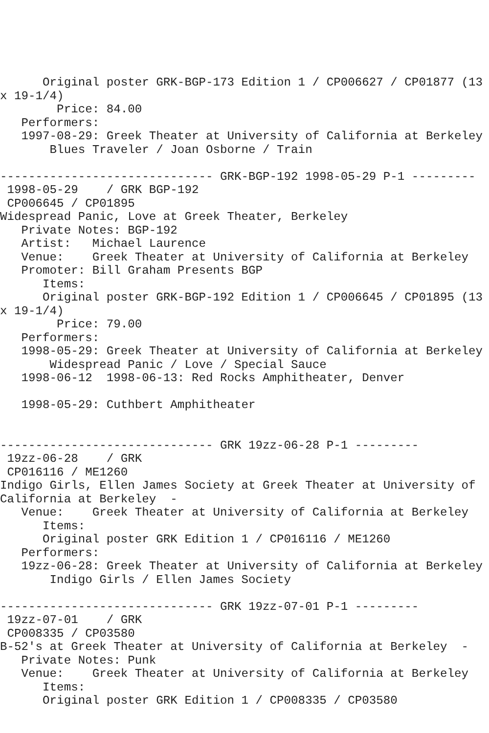Original poster GRK-BGP-173 Edition 1 / CP006627 / CP01877 (13
x 19-1/4)
        Price: 84.00
   Performers:
   1997-08-29: Greek Theater at University of California at Berkeley
       Blues Traveler / Joan Osborne / Train

------------------------------ GRK-BGP-192 1998-05-29 P-1 ---------
 1998-05-29    / GRK BGP-192
 CP006645 / CP01895
Widespread Panic, Love at Greek Theater, Berkeley
   Private Notes: BGP-192
   Artist:   Michael Laurence
   Venue:    Greek Theater at University of California at Berkeley
   Promoter: Bill Graham Presents BGP
      Items:
      Original poster GRK-BGP-192 Edition 1 / CP006645 / CP01895 (13
x 19-1/4)
        Price: 79.00
   Performers:
   1998-05-29: Greek Theater at University of California at Berkeley
       Widespread Panic / Love / Special Sauce
   1998-06-12  1998-06-13: Red Rocks Amphitheater, Denver

   1998-05-29: Cuthbert Amphitheater


------------------------------ GRK 19zz-06-28 P-1 ---------
 19zz-06-28    / GRK
 CP016116 / ME1260
Indigo Girls, Ellen James Society at Greek Theater at University of
California at Berkeley  -
   Venue:    Greek Theater at University of California at Berkeley
      Items:
      Original poster GRK Edition 1 / CP016116 / ME1260
   Performers:
   19zz-06-28: Greek Theater at University of California at Berkeley
       Indigo Girls / Ellen James Society

------------------------------ GRK 19zz-07-01 P-1 ---------
 19zz-07-01    / GRK
 CP008335 / CP03580
B-52's at Greek Theater at University of California at Berkeley  -
   Private Notes: Punk
   Venue:    Greek Theater at University of California at Berkeley
      Items:
      Original poster GRK Edition 1 / CP008335 / CP03580